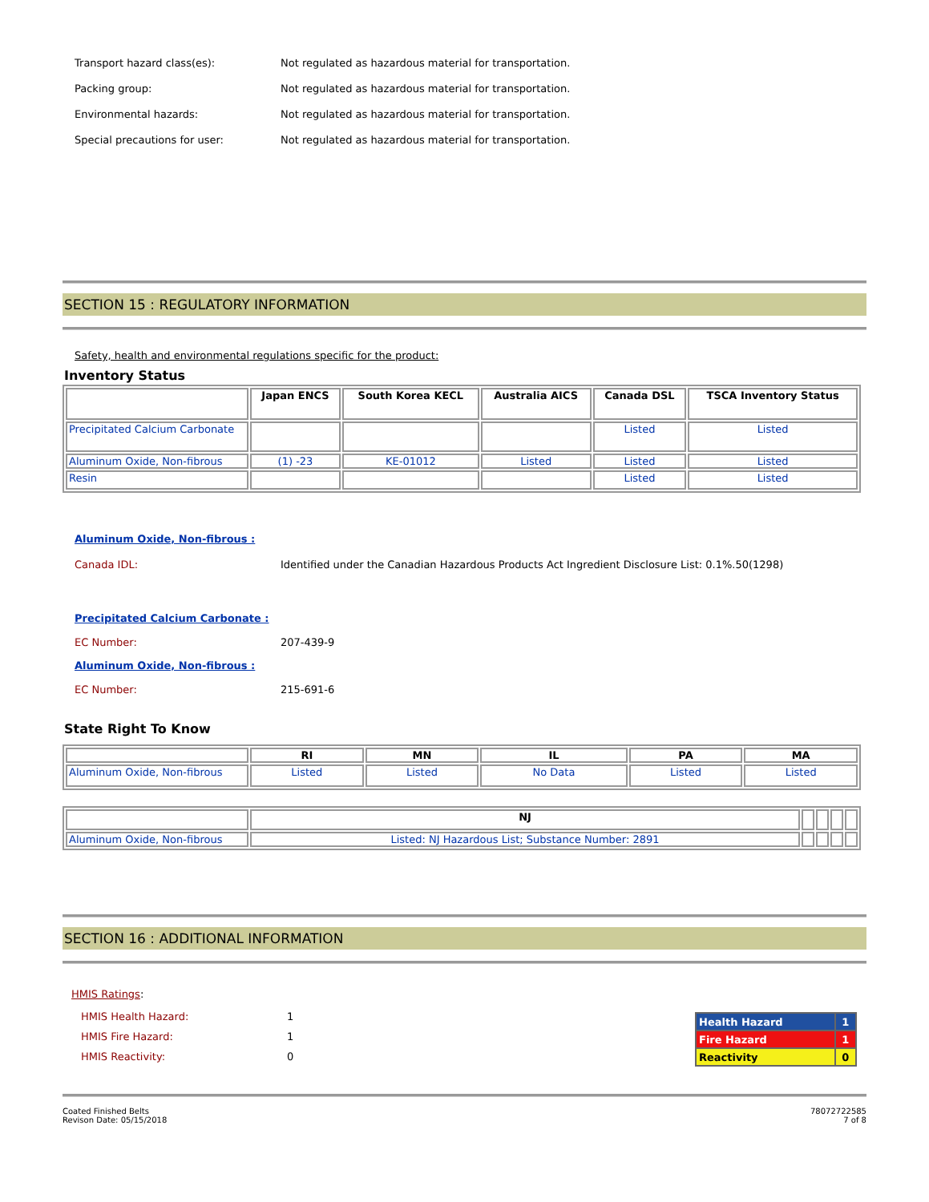Transport hazard class(es):
Not regulated as hazardous material for transportation.
Packing group:
Not regulated as hazardous material for transportation.
Environmental hazards:
Not regulated as hazardous material for transportation.
Special precautions for user:
Not regulated as hazardous material for transportation.
SECTION 15 : REGULATORY INFORMATION
Safety, health and environmental regulations specific for the product:
Inventory Status
| | Japan ENCS | South Korea KECL | Australia AICS | Canada DSL | TSCA Inventory Status |
| --- | --- | --- | --- | --- | --- |
| Precipitated Calcium Carbonate | | | | Listed | Listed |
| Aluminum Oxide, Non-fibrous | (1) -23 | KE-01012 | Listed | Listed | Listed |
| Resin | | | | Listed | Listed |
Aluminum Oxide, Non-fibrous :
Canada IDL:
Identified under the Canadian Hazardous Products Act Ingredient Disclosure List: 0.1%.50(1298)
Precipitated Calcium Carbonate :
EC Number: 207-439-9
Aluminum Oxide, Non-fibrous :
EC Number: 215-691-6
State Right To Know
| | RI | MN | IL | PA | MA |
| --- | --- | --- | --- | --- | --- |
| Aluminum Oxide, Non-fibrous | Listed | Listed | No Data | Listed | Listed |
| | NJ | | | | |
| --- | --- | --- | --- | --- | --- |
| Aluminum Oxide, Non-fibrous | Listed: NJ Hazardous List; Substance Number: 2891 | | | | |
SECTION 16 : ADDITIONAL INFORMATION
HMIS Ratings:
HMIS Health Hazard: 1
HMIS Fire Hazard: 1
HMIS Reactivity: 0
| Health Hazard | 1 |
| Fire Hazard | 1 |
| Reactivity | 0 |
Coated Finished Belts
Revison Date: 05/15/2018
78072722585
7 of 8